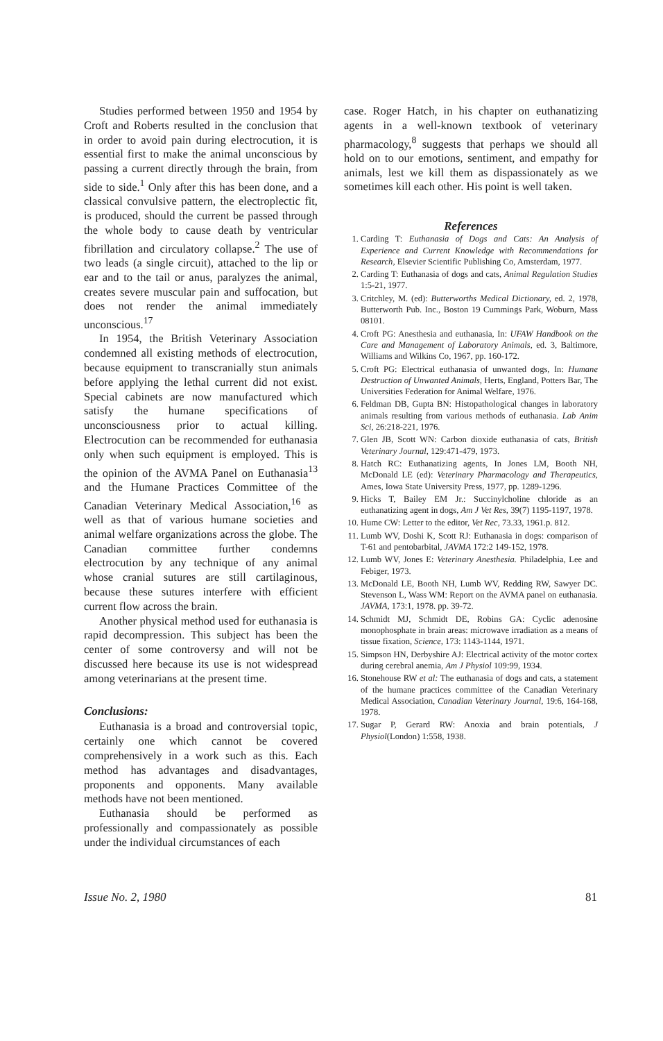Studies performed between 1950 and 1954 by Croft and Roberts resulted in the conclusion that in order to avoid pain during electrocution, it is essential first to make the animal unconscious by passing a current directly through the brain, from side to side.<sup>1</sup> Only after this has been done, and a classical convulsive pattern, the electroplectic fit, is produced, should the current be passed through the whole body to cause death by ventricular fibrillation and circulatory collapse.<sup>2</sup> The use of two leads (a single circuit), attached to the lip or ear and to the tail or anus, paralyzes the animal, creates severe muscular pain and suffocation, but does not render the animal immediately unconscious.<sup>17</sup>
In 1954, the British Veterinary Association condemned all existing methods of electrocution, because equipment to transcranially stun animals before applying the lethal current did not exist. Special cabinets are now manufactured which satisfy the humane specifications of unconsciousness prior to actual killing. Electrocution can be recommended for euthanasia only when such equipment is employed. This is the opinion of the AVMA Panel on Euthanasia<sup>13</sup> and the Humane Practices Committee of the Canadian Veterinary Medical Association,<sup>16</sup> as well as that of various humane societies and animal welfare organizations across the globe. The Canadian committee further condemns electrocution by any technique of any animal whose cranial sutures are still cartilaginous, because these sutures interfere with efficient current flow across the brain.
Another physical method used for euthanasia is rapid decompression. This subject has been the center of some controversy and will not be discussed here because its use is not widespread among veterinarians at the present time.
Conclusions:
Euthanasia is a broad and controversial topic, certainly one which cannot be covered comprehensively in a work such as this. Each method has advantages and disadvantages, proponents and opponents. Many available methods have not been mentioned.
Euthanasia should be performed as professionally and compassionately as possible under the individual circumstances of each
case. Roger Hatch, in his chapter on euthanatizing agents in a well-known textbook of veterinary pharmacology,<sup>8</sup> suggests that perhaps we should all hold on to our emotions, sentiment, and empathy for animals, lest we kill them as dispassionately as we sometimes kill each other. His point is well taken.
References
1. Carding T: Euthanasia of Dogs and Cats: An Analysis of Experience and Current Knowledge with Recommendations for Research, Elsevier Scientific Publishing Co, Amsterdam, 1977.
2. Carding T: Euthanasia of dogs and cats, Animal Regulation Studies 1:5-21, 1977.
3. Critchley, M. (ed): Butterworths Medical Dictionary, ed. 2, 1978, Butterworth Pub. Inc., Boston 19 Cummings Park, Woburn, Mass 08101.
4. Croft PG: Anesthesia and euthanasia, In: UFAW Handbook on the Care and Management of Laboratory Animals, ed. 3, Baltimore, Williams and Wilkins Co, 1967, pp. 160-172.
5. Croft PG: Electrical euthanasia of unwanted dogs, In: Humane Destruction of Unwanted Animals, Herts, England, Potters Bar, The Universities Federation for Animal Welfare, 1976.
6. Feldman DB, Gupta BN: Histopathological changes in laboratory animals resulting from various methods of euthanasia. Lab Anim Sci, 26:218-221, 1976.
7. Glen JB, Scott WN: Carbon dioxide euthanasia of cats, British Veterinary Journal, 129:471-479, 1973.
8. Hatch RC: Euthanatizing agents, In Jones LM, Booth NH, McDonald LE (ed): Veterinary Pharmacology and Therapeutics, Ames, Iowa State University Press, 1977, pp. 1289-1296.
9. Hicks T, Bailey EM Jr.: Succinylcholine chloride as an euthanatizing agent in dogs, Am J Vet Res, 39(7) 1195-1197, 1978.
10. Hume CW: Letter to the editor, Vet Rec, 73.33, 1961.p. 812.
11. Lumb WV, Doshi K, Scott RJ: Euthanasia in dogs: comparison of T-61 and pentobarbital, JAVMA 172:2 149-152, 1978.
12. Lumb WV, Jones E: Veterinary Anesthesia. Philadelphia, Lee and Febiger, 1973.
13. McDonald LE, Booth NH, Lumb WV, Redding RW, Sawyer DC. Stevenson L, Wass WM: Report on the AVMA panel on euthanasia. JAVMA, 173:1, 1978. pp. 39-72.
14. Schmidt MJ, Schmidt DE, Robins GA: Cyclic adenosine monophosphate in brain areas: microwave irradiation as a means of tissue fixation, Science, 173: 1143-1144, 1971.
15. Simpson HN, Derbyshire AJ: Electrical activity of the motor cortex during cerebral anemia, Am J Physiol 109:99, 1934.
16. Stonehouse RW et al: The euthanasia of dogs and cats, a statement of the humane practices committee of the Canadian Veterinary Medical Association, Canadian Veterinary Journal, 19:6, 164-168, 1978.
17. Sugar P, Gerard RW: Anoxia and brain potentials, J Physiol(London) 1:558, 1938.
Issue No. 2, 1980 81